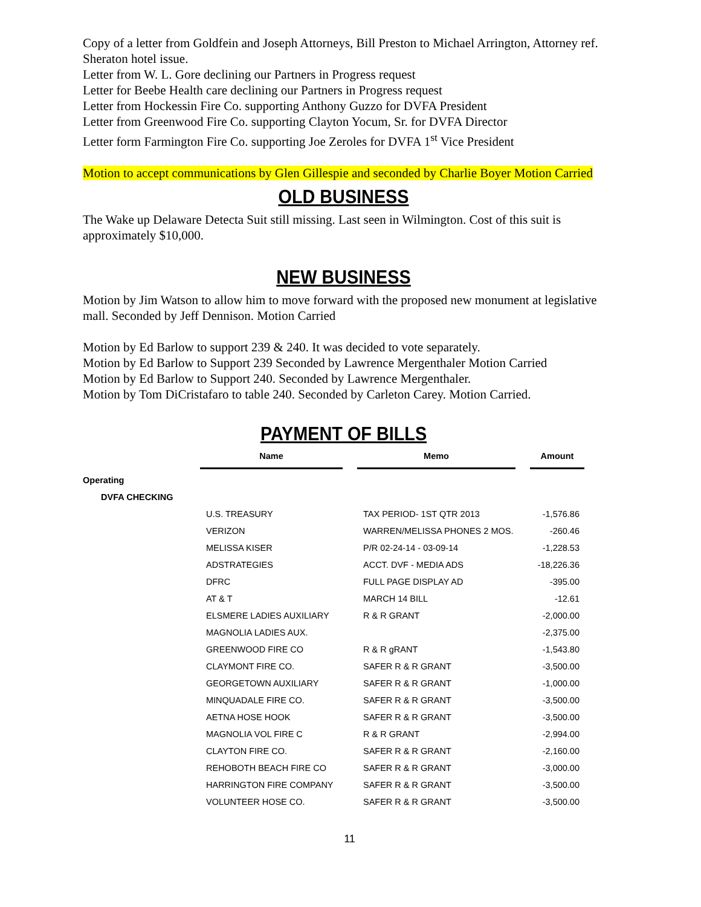Copy of a letter from Goldfein and Joseph Attorneys, Bill Preston to Michael Arrington, Attorney ref. Sheraton hotel issue.
Letter from W. L. Gore declining our Partners in Progress request
Letter for Beebe Health care declining our Partners in Progress request
Letter from Hockessin Fire Co. supporting Anthony Guzzo for DVFA President
Letter from Greenwood Fire Co. supporting Clayton Yocum, Sr. for DVFA Director
Letter form Farmington Fire Co. supporting Joe Zeroles for DVFA 1<sup>st</sup> Vice President
Motion to accept communications by Glen Gillespie and seconded by Charlie Boyer Motion Carried
OLD BUSINESS
The Wake up Delaware Detecta Suit still missing. Last seen in Wilmington. Cost of this suit is approximately $10,000.
NEW BUSINESS
Motion by Jim Watson to allow him to move forward with the proposed new monument at legislative mall. Seconded by Jeff Dennison. Motion Carried
Motion by Ed Barlow to support 239 & 240. It was decided to vote separately.
Motion by Ed Barlow to Support 239 Seconded by Lawrence Mergenthaler Motion Carried
Motion by Ed Barlow to Support 240. Seconded by Lawrence Mergenthaler.
Motion by Tom DiCristafaro to table 240. Seconded by Carleton Carey. Motion Carried.
PAYMENT OF BILLS
| | | Name | | Memo | | Amount |
| Operating | | | | | | |
| | DVFA CHECKING | | | | | |
| | | U.S. TREASURY | | TAX PERIOD- 1ST QTR 2013 | | -1,576.86 |
| | | VERIZON | | WARREN/MELISSA PHONES 2 MOS. | | -260.46 |
| | | MELISSA KISER | | P/R 02-24-14 - 03-09-14 | | -1,228.53 |
| | | ADSTRATEGIES | | ACCT. DVF - MEDIA ADS | | -18,226.36 |
| | | DFRC | | FULL PAGE DISPLAY AD | | -395.00 |
| | | AT & T | | MARCH 14 BILL | | -12.61 |
| | | ELSMERE LADIES AUXILIARY | | R & R GRANT | | -2,000.00 |
| | | MAGNOLIA LADIES AUX. | | | | -2,375.00 |
| | | GREENWOOD FIRE CO | | R & R gRANT | | -1,543.80 |
| | | CLAYMONT FIRE CO. | | SAFER R & R GRANT | | -3,500.00 |
| | | GEORGETOWN AUXILIARY | | SAFER R & R GRANT | | -1,000.00 |
| | | MINQUADALE FIRE CO. | | SAFER R & R GRANT | | -3,500.00 |
| | | AETNA HOSE HOOK | | SAFER R & R GRANT | | -3,500.00 |
| | | MAGNOLIA VOL FIRE C | | R & R GRANT | | -2,994.00 |
| | | CLAYTON FIRE CO. | | SAFER R & R GRANT | | -2,160.00 |
| | | REHOBOTH BEACH FIRE CO | | SAFER R & R GRANT | | -3,000.00 |
| | | HARRINGTON FIRE COMPANY | | SAFER R & R GRANT | | -3,500.00 |
| | | VOLUNTEER HOSE CO. | | SAFER R & R GRANT | | -3,500.00 |
11